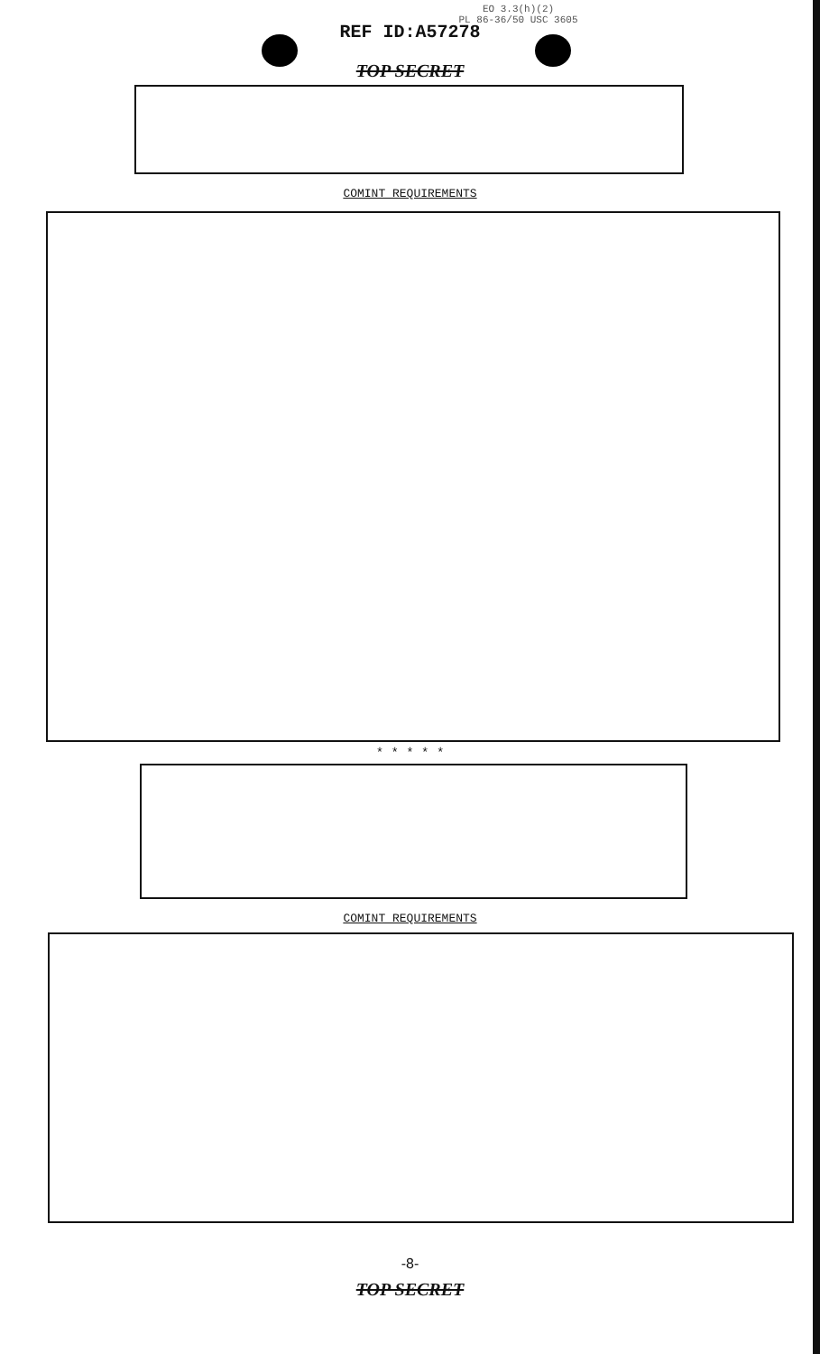EO 3.3(h)(2)
PL 86-36/50 USC 3605
REF ID:A57278
TOP SECRET
COMINT REQUIREMENTS
* * * * *
COMINT REQUIREMENTS
-8-
TOP SECRET